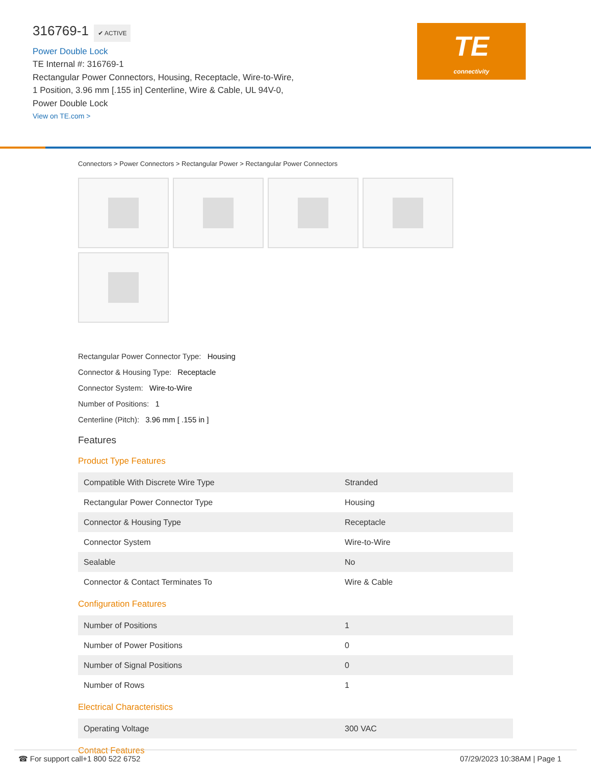316769-1 ✔ ACTIVE
Power Double Lock
TE Internal #: 316769-1
Rectangular Power Connectors, Housing, Receptacle, Wire-to-Wire,
1 Position, 3.96 mm [.155 in] Centerline, Wire & Cable, UL 94V-0,
Power Double Lock
View on TE.com >
TE
connectivity
Connectors > Power Connectors > Rectangular Power > Rectangular Power Connectors
Rectangular Power Connector Type: Housing
Connector & Housing Type: Receptacle
Connector System: Wire-to-Wire
Number of Positions: 1
Centerline (Pitch): 3.96 mm [ .155 in ]
Features
Product Type Features
| Compatible With Discrete Wire Type | Stranded |
| Rectangular Power Connector Type | Housing |
| Connector & Housing Type | Receptacle |
| Connector System | Wire-to-Wire |
| Sealable | No |
| Connector & Contact Terminates To | Wire & Cable |
Configuration Features
| Number of Positions | 1 |
| Number of Power Positions | 0 |
| Number of Signal Positions | 0 |
| Number of Rows | 1 |
Electrical Characteristics
| Operating Voltage | 300 VAC |
Contact Features
☎ For support call+1 800 522 6752 07/29/2023 10:38AM | Page 1